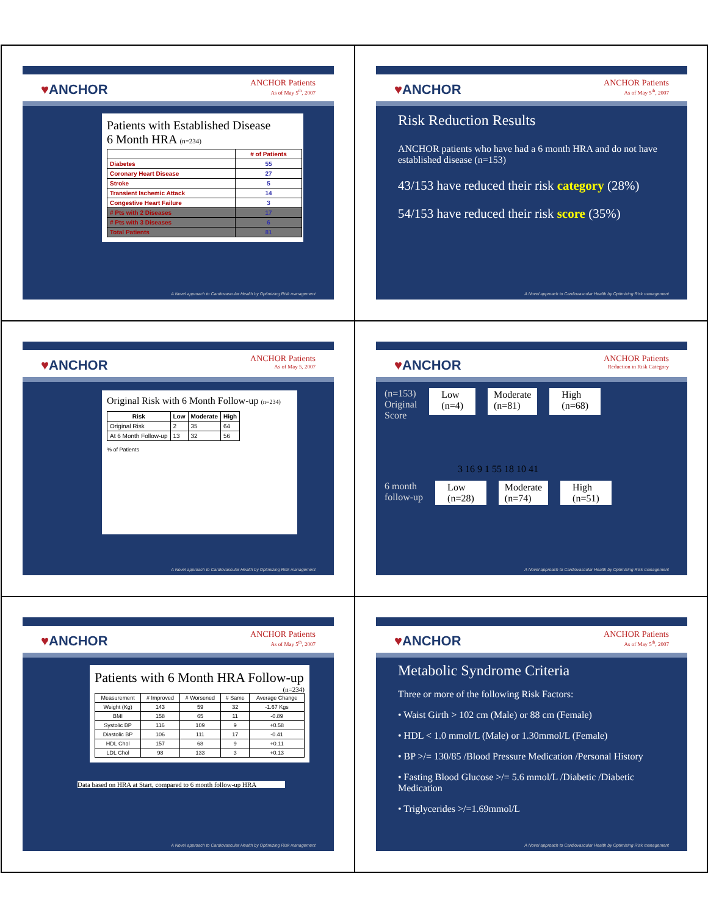♥ANCHOR
ANCHOR Patients
As of May 5<sup>th</sup>, 2007
Patients with Established Disease
6 Month HRA (n=234)
| | # of Patients |
| Diabetes | 55 |
| Coronary Heart Disease | 27 |
| Stroke | 5 |
| Transient Ischemic Attack | 14 |
| Congestive Heart Failure | 3 |
| # Pts with 2 Diseases | 17 |
| # Pts with 3 Diseases | 6 |
| Total Patients | 81 |
A Novel approach to Cardiovascular Health by Optimizing Risk management
♥ANCHOR
ANCHOR Patients
As of May 5<sup>th</sup>, 2007
Risk Reduction Results
ANCHOR patients who have had a 6 month HRA and do not have established disease (n=153)
43/153 have reduced their risk category (28%)
54/153 have reduced their risk score (35%)
A Novel approach to Cardiovascular Health by Optimizing Risk management
♥ANCHOR
ANCHOR Patients
As of May 5, 2007
Original Risk with 6 Month Follow-up (n=234)
| Risk | Low | Moderate | High |
| --- | --- | --- | --- |
| Original Risk | 2 | 35 | 64 |
| At 6 Month Follow-up | 13 | 32 | 56 |
% of Patients
A Novel approach to Cardiovascular Health by Optimizing Risk management
♥ANCHOR
ANCHOR Patients
Reduction in Risk Category
(n=153)
Original
Score
Low
(n=4)
Moderate
(n=81)
High
(n=68)
3 16 9 1 55 18 10 41
6 month
follow-up
Low
(n=28)
Moderate
(n=74)
High
(n=51)
A Novel approach to Cardiovascular Health by Optimizing Risk management
♥ANCHOR
ANCHOR Patients
As of May 5<sup>th</sup>, 2007
Patients with 6 Month HRA Follow-up
(n=234)
| Measurement | # Improved | # Worsened | # Same | Average Change |
| Weight (Kg) | 143 | 59 | 32 | -1.67 Kgs |
| BMI | 158 | 65 | 11 | -0.89 |
| Systolic BP | 116 | 109 | 9 | +0.58 |
| Diastolic BP | 106 | 111 | 17 | -0.41 |
| HDL Chol | 157 | 68 | 9 | +0.11 |
| LDL Chol | 98 | 133 | 3 | +0.13 |
Data based on HRA at Start, compared to 6 month follow-up HRA
A Novel approach to Cardiovascular Health by Optimizing Risk management
♥ANCHOR
ANCHOR Patients
As of May 5<sup>th</sup>, 2007
Metabolic Syndrome Criteria
Three or more of the following Risk Factors:
• Waist Girth > 102 cm (Male) or 88 cm (Female)
• HDL < 1.0 mmol/L (Male) or 1.30mmol/L (Female)
• BP >/= 130/85 /Blood Pressure Medication /Personal History
• Fasting Blood Glucose >/= 5.6 mmol/L /Diabetic /Diabetic Medication
• Triglycerides >/=1.69mmol/L
A Novel approach to Cardiovascular Health by Optimizing Risk management